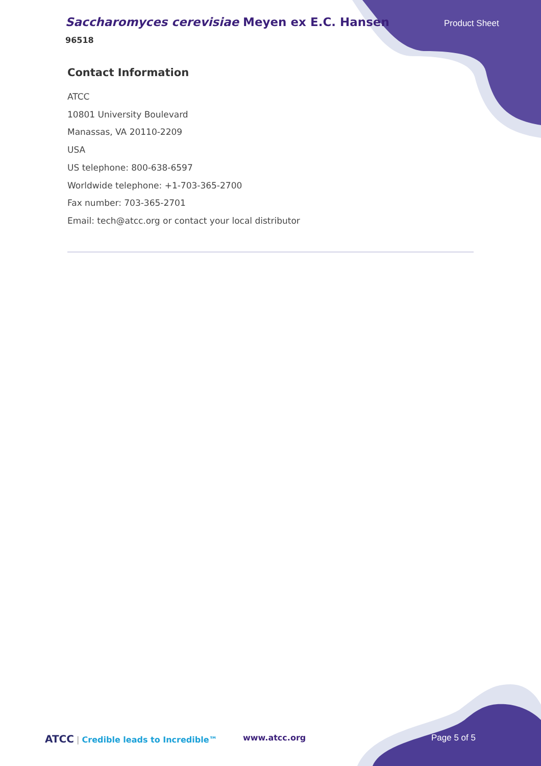Saccharomyces cerevisiae Meyen ex E.C. Hansen
96518
Product Sheet
Contact Information
ATCC
10801 University Boulevard
Manassas, VA 20110-2209
USA
US telephone: 800-638-6597
Worldwide telephone: +1-703-365-2700
Fax number: 703-365-2701
Email: tech@atcc.org or contact your local distributor
ATCC | Credible leads to Incredible™
www.atcc.org Page 5 of 5